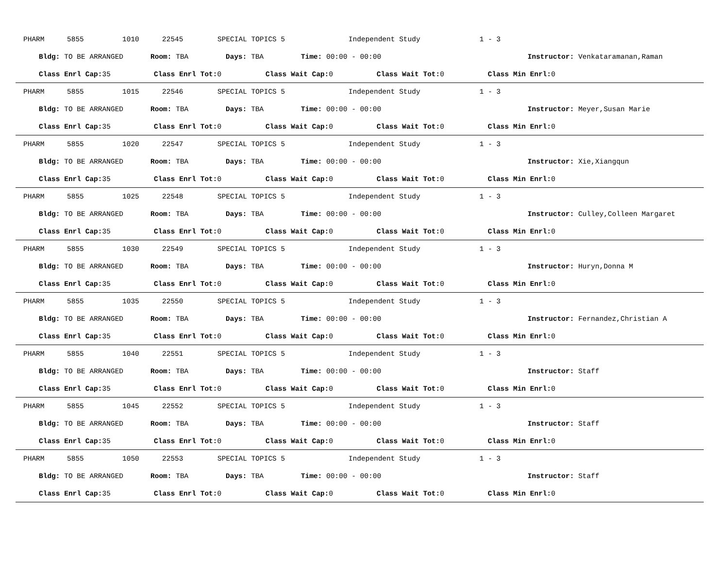PHARM 5855 1010 22545 SPECIAL TOPICS 5 Independent Study 1 - 3
Bldg: TO BE ARRANGED Room: TBA Days: TBA Time: 00:00 - 00:00 Instructor: Venkataramanan,Raman
Class Enrl Cap: 35 Class Enrl Tot: 0 Class Wait Cap: 0 Class Wait Tot: 0 Class Min Enrl: 0
PHARM 5855 1015 22546 SPECIAL TOPICS 5 Independent Study 1 - 3
Bldg: TO BE ARRANGED Room: TBA Days: TBA Time: 00:00 - 00:00 Instructor: Meyer,Susan Marie
Class Enrl Cap: 35 Class Enrl Tot: 0 Class Wait Cap: 0 Class Wait Tot: 0 Class Min Enrl: 0
PHARM 5855 1020 22547 SPECIAL TOPICS 5 Independent Study 1 - 3
Bldg: TO BE ARRANGED Room: TBA Days: TBA Time: 00:00 - 00:00 Instructor: Xie,Xiangqun
Class Enrl Cap: 35 Class Enrl Tot: 0 Class Wait Cap: 0 Class Wait Tot: 0 Class Min Enrl: 0
PHARM 5855 1025 22548 SPECIAL TOPICS 5 Independent Study 1 - 3
Bldg: TO BE ARRANGED Room: TBA Days: TBA Time: 00:00 - 00:00 Instructor: Culley,Colleen Margaret
Class Enrl Cap: 35 Class Enrl Tot: 0 Class Wait Cap: 0 Class Wait Tot: 0 Class Min Enrl: 0
PHARM 5855 1030 22549 SPECIAL TOPICS 5 Independent Study 1 - 3
Bldg: TO BE ARRANGED Room: TBA Days: TBA Time: 00:00 - 00:00 Instructor: Huryn,Donna M
Class Enrl Cap: 35 Class Enrl Tot: 0 Class Wait Cap: 0 Class Wait Tot: 0 Class Min Enrl: 0
PHARM 5855 1035 22550 SPECIAL TOPICS 5 Independent Study 1 - 3
Bldg: TO BE ARRANGED Room: TBA Days: TBA Time: 00:00 - 00:00 Instructor: Fernandez,Christian A
Class Enrl Cap: 35 Class Enrl Tot: 0 Class Wait Cap: 0 Class Wait Tot: 0 Class Min Enrl: 0
PHARM 5855 1040 22551 SPECIAL TOPICS 5 Independent Study 1 - 3
Bldg: TO BE ARRANGED Room: TBA Days: TBA Time: 00:00 - 00:00 Instructor: Staff
Class Enrl Cap: 35 Class Enrl Tot: 0 Class Wait Cap: 0 Class Wait Tot: 0 Class Min Enrl: 0
PHARM 5855 1045 22552 SPECIAL TOPICS 5 Independent Study 1 - 3
Bldg: TO BE ARRANGED Room: TBA Days: TBA Time: 00:00 - 00:00 Instructor: Staff
Class Enrl Cap: 35 Class Enrl Tot: 0 Class Wait Cap: 0 Class Wait Tot: 0 Class Min Enrl: 0
PHARM 5855 1050 22553 SPECIAL TOPICS 5 Independent Study 1 - 3
Bldg: TO BE ARRANGED Room: TBA Days: TBA Time: 00:00 - 00:00 Instructor: Staff
Class Enrl Cap: 35 Class Enrl Tot: 0 Class Wait Cap: 0 Class Wait Tot: 0 Class Min Enrl: 0